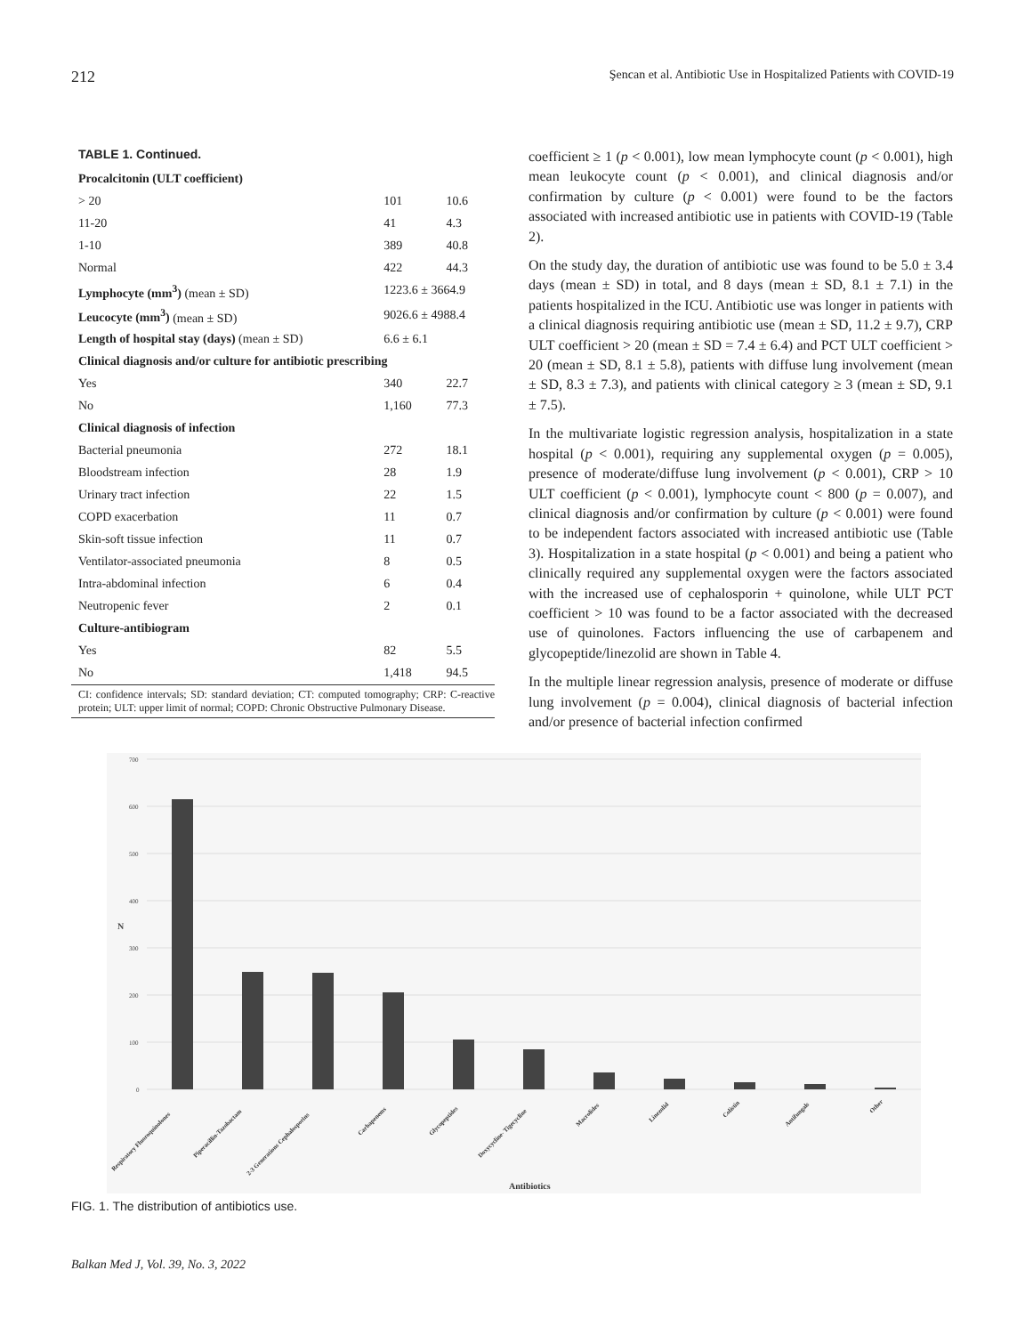212 Şencan et al. Antibiotic Use in Hospitalized Patients with COVID-19
TABLE 1. Continued.
| Procalcitonin (ULT coefficient) | | |
| > 20 | 101 | 10.6 |
| 11-20 | 41 | 4.3 |
| 1-10 | 389 | 40.8 |
| Normal | 422 | 44.3 |
| Lymphocyte (mm<sup>3</sup>) (mean ± SD) | 1223.6 ± 3664.9 | |
| Leucocyte (mm<sup>3</sup>) (mean ± SD) | 9026.6 ± 4988.4 | |
| Length of hospital stay (days) (mean ± SD) | 6.6 ± 6.1 | |
| Clinical diagnosis and/or culture for antibiotic prescribing | | |
| Yes | 340 | 22.7 |
| No | 1,160 | 77.3 |
| Clinical diagnosis of infection | | |
| Bacterial pneumonia | 272 | 18.1 |
| Bloodstream infection | 28 | 1.9 |
| Urinary tract infection | 22 | 1.5 |
| COPD exacerbation | 11 | 0.7 |
| Skin-soft tissue infection | 11 | 0.7 |
| Ventilator-associated pneumonia | 8 | 0.5 |
| Intra-abdominal infection | 6 | 0.4 |
| Neutropenic fever | 2 | 0.1 |
| Culture-antibiogram | | |
| Yes | 82 | 5.5 |
| No | 1,418 | 94.5 |
CI: confidence intervals; SD: standard deviation; CT: computed tomography; CRP: C-reactive protein; ULT: upper limit of normal; COPD: Chronic Obstructive Pulmonary Disease.
coefficient ≥ 1 (p < 0.001), low mean lymphocyte count (p < 0.001), high mean leukocyte count (p < 0.001), and clinical diagnosis and/or confirmation by culture (p < 0.001) were found to be the factors associated with increased antibiotic use in patients with COVID-19 (Table 2).
On the study day, the duration of antibiotic use was found to be 5.0 ± 3.4 days (mean ± SD) in total, and 8 days (mean ± SD, 8.1 ± 7.1) in the patients hospitalized in the ICU. Antibiotic use was longer in patients with a clinical diagnosis requiring antibiotic use (mean ± SD, 11.2 ± 9.7), CRP ULT coefficient > 20 (mean ± SD = 7.4 ± 6.4) and PCT ULT coefficient > 20 (mean ± SD, 8.1 ± 5.8), patients with diffuse lung involvement (mean ± SD, 8.3 ± 7.3), and patients with clinical category ≥ 3 (mean ± SD, 9.1 ± 7.5).
In the multivariate logistic regression analysis, hospitalization in a state hospital (p < 0.001), requiring any supplemental oxygen (p = 0.005), presence of moderate/diffuse lung involvement (p < 0.001), CRP > 10 ULT coefficient (p < 0.001), lymphocyte count < 800 (p = 0.007), and clinical diagnosis and/or confirmation by culture (p < 0.001) were found to be independent factors associated with increased antibiotic use (Table 3). Hospitalization in a state hospital (p < 0.001) and being a patient who clinically required any supplemental oxygen were the factors associated with the increased use of cephalosporin + quinolone, while ULT PCT coefficient > 10 was found to be a factor associated with the decreased use of quinolones. Factors influencing the use of carbapenem and glycopeptide/linezolid are shown in Table 4.
In the multiple linear regression analysis, presence of moderate or diffuse lung involvement (p = 0.004), clinical diagnosis of bacterial infection and/or presence of bacterial infection confirmed
700
600
500
400
300
200
100
0
N
Respiratory Fluoroquinolones
Piperacillin-Tazobactam
2-3 Generations Cephalosporins
Carbapenems
Glycopeptides
Doxycycline- Tigecycline
Macrolides
Linezolid
Colistin
Antifungals
Other
Antibiotics
FIG. 1. The distribution of antibiotics use.
Balkan Med J, Vol. 39, No. 3, 2022